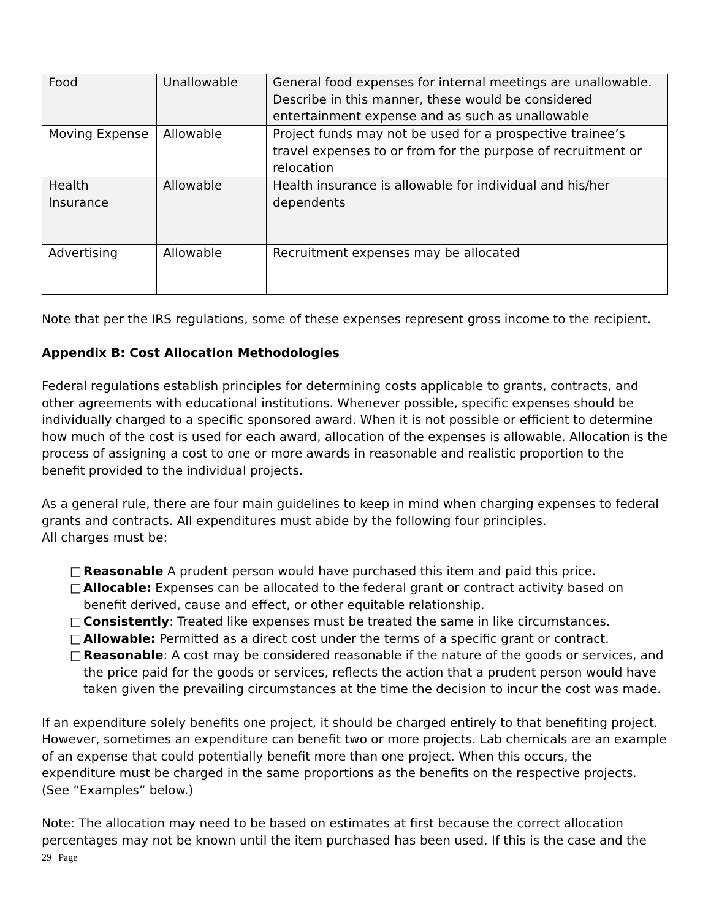| Food | Unallowable | General food expenses for internal meetings are unallowable. Describe in this manner, these would be considered entertainment expense and as such as unallowable |
| Moving Expense | Allowable | Project funds may not be used for a prospective trainee’s travel expenses to or from for the purpose of recruitment or relocation |
| Health Insurance | Allowable | Health insurance is allowable for individual and his/her dependents |
| Advertising | Allowable | Recruitment expenses may be allocated |
Note that per the IRS regulations, some of these expenses represent gross income to the recipient.
Appendix B: Cost Allocation Methodologies
Federal regulations establish principles for determining costs applicable to grants, contracts, and other agreements with educational institutions. Whenever possible, specific expenses should be individually charged to a specific sponsored award. When it is not possible or efficient to determine how much of the cost is used for each award, allocation of the expenses is allowable. Allocation is the process of assigning a cost to one or more awards in reasonable and realistic proportion to the benefit provided to the individual projects.
As a general rule, there are four main guidelines to keep in mind when charging expenses to federal grants and contracts. All expenditures must abide by the following four principles.
All charges must be:
□ Reasonable A prudent person would have purchased this item and paid this price.
□ Allocable: Expenses can be allocated to the federal grant or contract activity based on benefit derived, cause and effect, or other equitable relationship.
□ Consistently: Treated like expenses must be treated the same in like circumstances.
□ Allowable: Permitted as a direct cost under the terms of a specific grant or contract.
□ Reasonable: A cost may be considered reasonable if the nature of the goods or services, and the price paid for the goods or services, reflects the action that a prudent person would have taken given the prevailing circumstances at the time the decision to incur the cost was made.
If an expenditure solely benefits one project, it should be charged entirely to that benefiting project. However, sometimes an expenditure can benefit two or more projects. Lab chemicals are an example of an expense that could potentially benefit more than one project. When this occurs, the expenditure must be charged in the same proportions as the benefits on the respective projects. (See “Examples” below.)
Note: The allocation may need to be based on estimates at first because the correct allocation percentages may not be known until the item purchased has been used. If this is the case and the
29 | Page